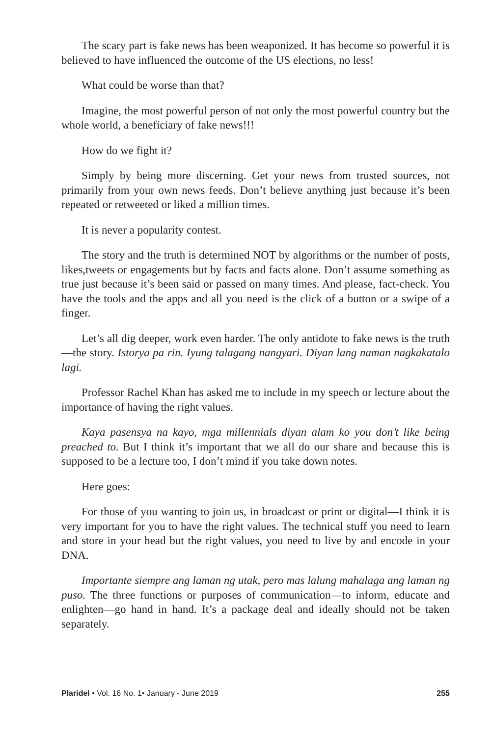The scary part is fake news has been weaponized. It has become so powerful it is believed to have influenced the outcome of the US elections, no less!
What could be worse than that?
Imagine, the most powerful person of not only the most powerful country but the whole world, a beneficiary of fake news!!!
How do we fight it?
Simply by being more discerning. Get your news from trusted sources, not primarily from your own news feeds. Don’t believe anything just because it’s been repeated or retweeted or liked a million times.
It is never a popularity contest.
The story and the truth is determined NOT by algorithms or the number of posts, likes,tweets or engagements but by facts and facts alone. Don’t assume something as true just because it’s been said or passed on many times. And please, fact-check. You have the tools and the apps and all you need is the click of a button or a swipe of a finger.
Let’s all dig deeper, work even harder. The only antidote to fake news is the truth—the story. Istorya pa rin. Iyung talagang nangyari. Diyan lang naman nagkakatalo lagi.
Professor Rachel Khan has asked me to include in my speech or lecture about the importance of having the right values.
Kaya pasensya na kayo, mga millennials diyan alam ko you don’t like being preached to. But I think it’s important that we all do our share and because this is supposed to be a lecture too, I don’t mind if you take down notes.
Here goes:
For those of you wanting to join us, in broadcast or print or digital—I think it is very important for you to have the right values. The technical stuff you need to learn and store in your head but the right values, you need to live by and encode in your DNA.
Importante siempre ang laman ng utak, pero mas lalung mahalaga ang laman ng puso. The three functions or purposes of communication—to inform, educate and enlighten—go hand in hand. It’s a package deal and ideally should not be taken separately.
Plaridel • Vol. 16 No. 1• January - June 2019 255